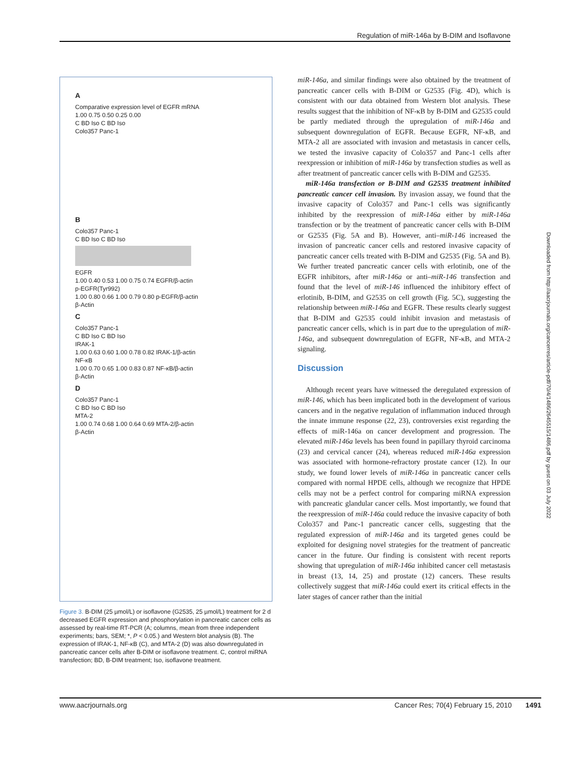Regulation of miR-146a by B-DIM and Isoflavone
A
Comparative expression level of EGFR mRNA
1.00 0.75 0.50 0.25 0.00
C BD Iso C BD Iso
Colo357 Panc-1
B
Colo357 Panc-1
C BD Iso C BD Iso
EGFR
1.00 0.40 0.53 1.00 0.75 0.74 EGFR/β-actin
p-EGFR(Tyr992)
1.00 0.80 0.66 1.00 0.79 0.80 p-EGFR/β-actin
β-Actin
C
Colo357 Panc-1
C BD Iso C BD Iso
IRAK-1
1.00 0.63 0.60 1.00 0.78 0.82 IRAK-1/β-actin
NF-κB
1.00 0.70 0.65 1.00 0.83 0.87 NF-κB/β-actin
β-Actin
D
Colo357 Panc-1
C BD Iso C BD Iso
MTA-2
1.00 0.74 0.68 1.00 0.64 0.69 MTA-2/β-actin
β-Actin
Figure 3. B-DIM (25 µmol/L) or isoflavone (G2535, 25 µmol/L) treatment for 2 d decreased EGFR expression and phosphorylation in pancreatic cancer cells as assessed by real-time RT-PCR (A; columns, mean from three independent experiments; bars, SEM; *, P < 0.05.) and Western blot analysis (B). The expression of IRAK-1, NF-κB (C), and MTA-2 (D) was also downregulated in pancreatic cancer cells after B-DIM or isoflavone treatment. C, control miRNA transfection; BD, B-DIM treatment; Iso, isoflavone treatment.
miR-146a, and similar findings were also obtained by the treatment of pancreatic cancer cells with B-DIM or G2535 (Fig. 4D), which is consistent with our data obtained from Western blot analysis. These results suggest that the inhibition of NF-κB by B-DIM and G2535 could be partly mediated through the upregulation of miR-146a and subsequent downregulation of EGFR. Because EGFR, NF-κB, and MTA-2 all are associated with invasion and metastasis in cancer cells, we tested the invasive capacity of Colo357 and Panc-1 cells after reexpression or inhibition of miR-146a by transfection studies as well as after treatment of pancreatic cancer cells with B-DIM and G2535.
miR-146a transfection or B-DIM and G2535 treatment inhibited pancreatic cancer cell invasion. By invasion assay, we found that the invasive capacity of Colo357 and Panc-1 cells was significantly inhibited by the reexpression of miR-146a either by miR-146a transfection or by the treatment of pancreatic cancer cells with B-DIM or G2535 (Fig. 5A and B). However, anti–miR-146 increased the invasion of pancreatic cancer cells and restored invasive capacity of pancreatic cancer cells treated with B-DIM and G2535 (Fig. 5A and B). We further treated pancreatic cancer cells with erlotinib, one of the EGFR inhibitors, after miR-146a or anti–miR-146 transfection and found that the level of miR-146 influenced the inhibitory effect of erlotinib, B-DIM, and G2535 on cell growth (Fig. 5C), suggesting the relationship between miR-146a and EGFR. These results clearly suggest that B-DIM and G2535 could inhibit invasion and metastasis of pancreatic cancer cells, which is in part due to the upregulation of miR-146a, and subsequent downregulation of EGFR, NF-κB, and MTA-2 signaling.
Discussion
Although recent years have witnessed the deregulated expression of miR-146, which has been implicated both in the development of various cancers and in the negative regulation of inflammation induced through the innate immune response (22, 23), controversies exist regarding the effects of miR-146a on cancer development and progression. The elevated miR-146a levels has been found in papillary thyroid carcinoma (23) and cervical cancer (24), whereas reduced miR-146a expression was associated with hormone-refractory prostate cancer (12). In our study, we found lower levels of miR-146a in pancreatic cancer cells compared with normal HPDE cells, although we recognize that HPDE cells may not be a perfect control for comparing miRNA expression with pancreatic glandular cancer cells. Most importantly, we found that the reexpression of miR-146a could reduce the invasive capacity of both Colo357 and Panc-1 pancreatic cancer cells, suggesting that the regulated expression of miR-146a and its targeted genes could be exploited for designing novel strategies for the treatment of pancreatic cancer in the future. Our finding is consistent with recent reports showing that upregulation of miR-146a inhibited cancer cell metastasis in breast (13, 14, 25) and prostate (12) cancers. These results collectively suggest that miR-146a could exert its critical effects in the later stages of cancer rather than the initial
Downloaded from http://aacrjournals.org/cancerres/article-pdf/70/4/1486/2645515/1486.pdf by guest on 03 July 2022
www.aacrjournals.org Cancer Res; 70(4) February 15, 2010 1491